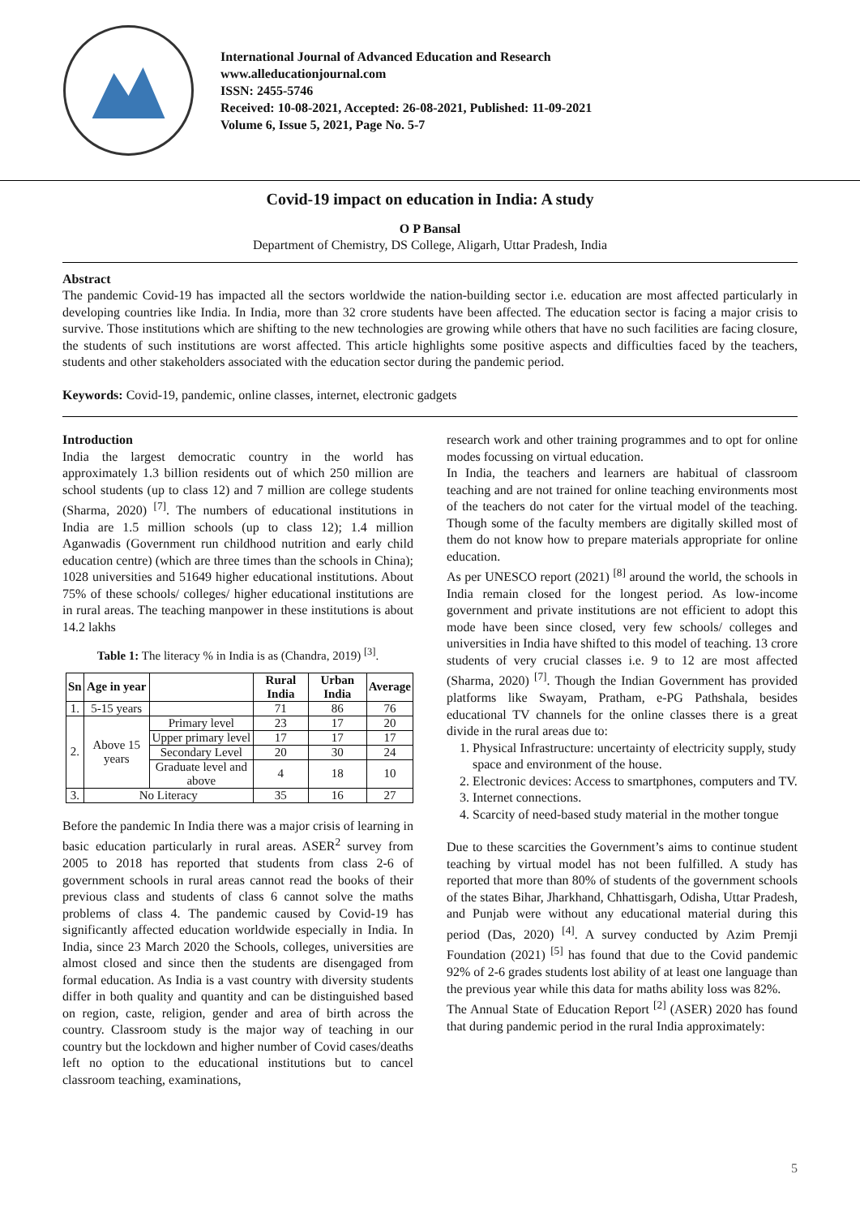International Journal of Advanced Education and Research
www.alleducationjournal.com
ISSN: 2455-5746
Received: 10-08-2021, Accepted: 26-08-2021, Published: 11-09-2021
Volume 6, Issue 5, 2021, Page No. 5-7
Covid-19 impact on education in India: A study
O P Bansal
Department of Chemistry, DS College, Aligarh, Uttar Pradesh, India
Abstract
The pandemic Covid-19 has impacted all the sectors worldwide the nation-building sector i.e. education are most affected particularly in developing countries like India. In India, more than 32 crore students have been affected. The education sector is facing a major crisis to survive. Those institutions which are shifting to the new technologies are growing while others that have no such facilities are facing closure, the students of such institutions are worst affected. This article highlights some positive aspects and difficulties faced by the teachers, students and other stakeholders associated with the education sector during the pandemic period.
Keywords: Covid-19, pandemic, online classes, internet, electronic gadgets
Introduction
India the largest democratic country in the world has approximately 1.3 billion residents out of which 250 million are school students (up to class 12) and 7 million are college students (Sharma, 2020) <sup>[7]</sup>. The numbers of educational institutions in India are 1.5 million schools (up to class 12); 1.4 million Aganwadis (Government run childhood nutrition and early child education centre) (which are three times than the schools in China); 1028 universities and 51649 higher educational institutions. About 75% of these schools/ colleges/ higher educational institutions are in rural areas. The teaching manpower in these institutions is about 14.2 lakhs
Table 1: The literacy % in India is as (Chandra, 2019) <sup>[3]</sup>.
| Sn | Age in year | | Rural India | Urban India | Average |
| --- | --- | --- | --- | --- | --- |
| 1. | 5-15 years | | 71 | 86 | 76 |
| 2. | Above 15 years | Primary level | 23 | 17 | 20 |
| | | Upper primary level | 17 | 17 | 17 |
| | | Secondary Level | 20 | 30 | 24 |
| | | Graduate level and above | 4 | 18 | 10 |
| 3. | No Literacy | | 35 | 16 | 27 |
Before the pandemic In India there was a major crisis of learning in basic education particularly in rural areas. ASER<sup>2</sup> survey from 2005 to 2018 has reported that students from class 2-6 of government schools in rural areas cannot read the books of their previous class and students of class 6 cannot solve the maths problems of class 4. The pandemic caused by Covid-19 has significantly affected education worldwide especially in India. In India, since 23 March 2020 the Schools, colleges, universities are almost closed and since then the students are disengaged from formal education. As India is a vast country with diversity students differ in both quality and quantity and can be distinguished based on region, caste, religion, gender and area of birth across the country. Classroom study is the major way of teaching in our country but the lockdown and higher number of Covid cases/deaths left no option to the educational institutions but to cancel classroom teaching, examinations,
research work and other training programmes and to opt for online modes focussing on virtual education.
In India, the teachers and learners are habitual of classroom teaching and are not trained for online teaching environments most of the teachers do not cater for the virtual model of the teaching. Though some of the faculty members are digitally skilled most of them do not know how to prepare materials appropriate for online education.
As per UNESCO report (2021) <sup>[8]</sup> around the world, the schools in India remain closed for the longest period. As low-income government and private institutions are not efficient to adopt this mode have been since closed, very few schools/ colleges and universities in India have shifted to this model of teaching. 13 crore students of very crucial classes i.e. 9 to 12 are most affected (Sharma, 2020) <sup>[7]</sup>. Though the Indian Government has provided platforms like Swayam, Pratham, e-PG Pathshala, besides educational TV channels for the online classes there is a great divide in the rural areas due to:
1. Physical Infrastructure: uncertainty of electricity supply, study space and environment of the house.
2. Electronic devices: Access to smartphones, computers and TV.
3. Internet connections.
4. Scarcity of need-based study material in the mother tongue
Due to these scarcities the Government’s aims to continue student teaching by virtual model has not been fulfilled. A study has reported that more than 80% of students of the government schools of the states Bihar, Jharkhand, Chhattisgarh, Odisha, Uttar Pradesh, and Punjab were without any educational material during this period (Das, 2020) <sup>[4]</sup>. A survey conducted by Azim Premji Foundation (2021) <sup>[5]</sup> has found that due to the Covid pandemic 92% of 2-6 grades students lost ability of at least one language than the previous year while this data for maths ability loss was 82%.
The Annual State of Education Report <sup>[2]</sup> (ASER) 2020 has found that during pandemic period in the rural India approximately:
5